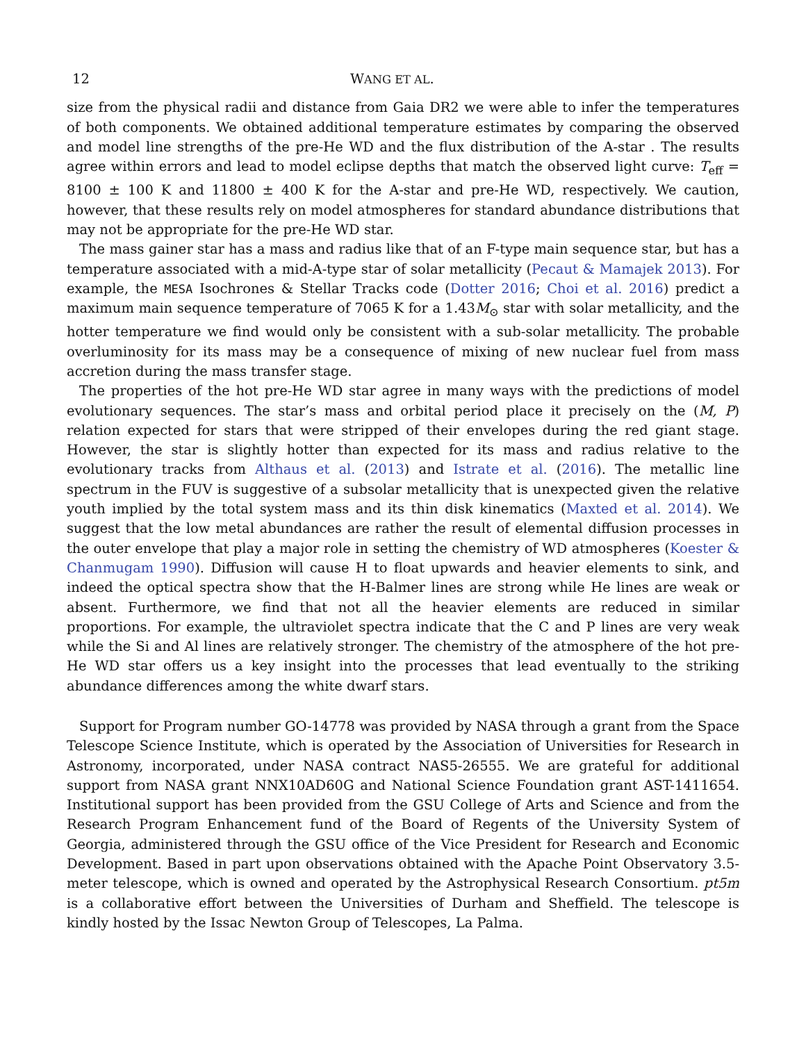12 WANG ET AL.
size from the physical radii and distance from Gaia DR2 we were able to infer the temperatures of both components. We obtained additional temperature estimates by comparing the observed and model line strengths of the pre-He WD and the flux distribution of the A-star . The results agree within errors and lead to model eclipse depths that match the observed light curve: T<sub>eff</sub> = 8100 ± 100 K and 11800 ± 400 K for the A-star and pre-He WD, respectively. We caution, however, that these results rely on model atmospheres for standard abundance distributions that may not be appropriate for the pre-He WD star.
The mass gainer star has a mass and radius like that of an F-type main sequence star, but has a temperature associated with a mid-A-type star of solar metallicity (Pecaut & Mamajek 2013). For example, the MESA Isochrones & Stellar Tracks code (Dotter 2016; Choi et al. 2016) predict a maximum main sequence temperature of 7065 K for a 1.43M<sub>⊙</sub> star with solar metallicity, and the hotter temperature we find would only be consistent with a sub-solar metallicity. The probable overluminosity for its mass may be a consequence of mixing of new nuclear fuel from mass accretion during the mass transfer stage.
The properties of the hot pre-He WD star agree in many ways with the predictions of model evolutionary sequences. The star’s mass and orbital period place it precisely on the (M, P) relation expected for stars that were stripped of their envelopes during the red giant stage. However, the star is slightly hotter than expected for its mass and radius relative to the evolutionary tracks from Althaus et al. (2013) and Istrate et al. (2016). The metallic line spectrum in the FUV is suggestive of a subsolar metallicity that is unexpected given the relative youth implied by the total system mass and its thin disk kinematics (Maxted et al. 2014). We suggest that the low metal abundances are rather the result of elemental diffusion processes in the outer envelope that play a major role in setting the chemistry of WD atmospheres (Koester & Chanmugam 1990). Diffusion will cause H to float upwards and heavier elements to sink, and indeed the optical spectra show that the H-Balmer lines are strong while He lines are weak or absent. Furthermore, we find that not all the heavier elements are reduced in similar proportions. For example, the ultraviolet spectra indicate that the C and P lines are very weak while the Si and Al lines are relatively stronger. The chemistry of the atmosphere of the hot pre-He WD star offers us a key insight into the processes that lead eventually to the striking abundance differences among the white dwarf stars.
Support for Program number GO-14778 was provided by NASA through a grant from the Space Telescope Science Institute, which is operated by the Association of Universities for Research in Astronomy, incorporated, under NASA contract NAS5-26555. We are grateful for additional support from NASA grant NNX10AD60G and National Science Foundation grant AST-1411654. Institutional support has been provided from the GSU College of Arts and Science and from the Research Program Enhancement fund of the Board of Regents of the University System of Georgia, administered through the GSU office of the Vice President for Research and Economic Development. Based in part upon observations obtained with the Apache Point Observatory 3.5-meter telescope, which is owned and operated by the Astrophysical Research Consortium. pt5m is a collaborative effort between the Universities of Durham and Sheffield. The telescope is kindly hosted by the Issac Newton Group of Telescopes, La Palma.